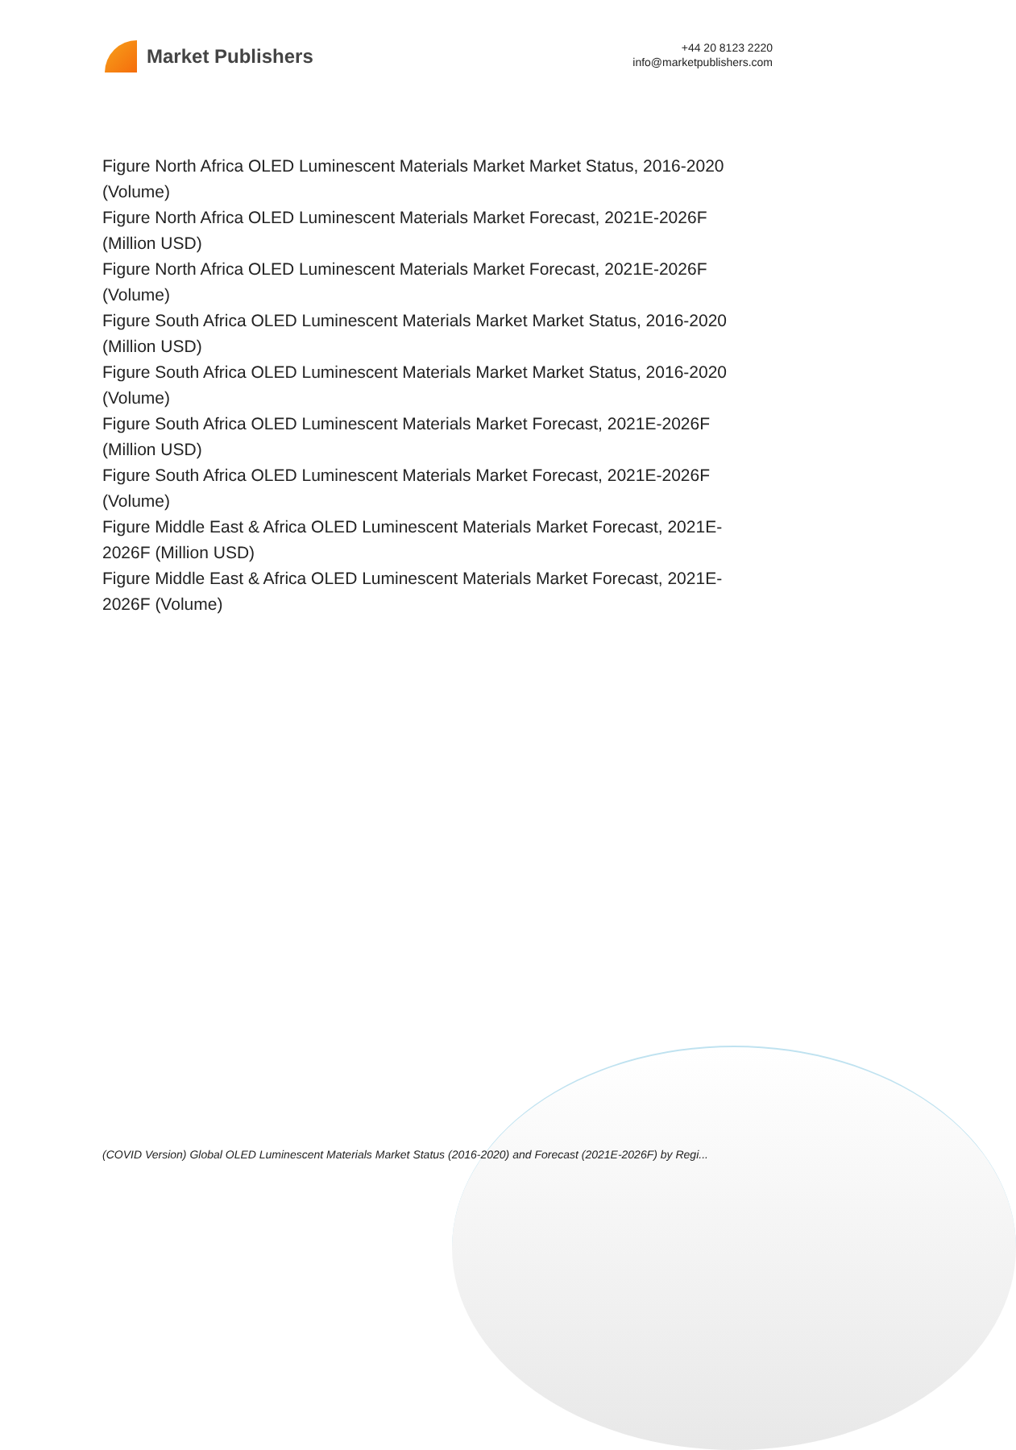Market Publishers
+44 20 8123 2220
info@marketpublishers.com
Figure North Africa OLED Luminescent Materials Market Market Status, 2016-2020 (Volume)
Figure North Africa OLED Luminescent Materials Market Forecast, 2021E-2026F (Million USD)
Figure North Africa OLED Luminescent Materials Market Forecast, 2021E-2026F (Volume)
Figure South Africa OLED Luminescent Materials Market Market Status, 2016-2020 (Million USD)
Figure South Africa OLED Luminescent Materials Market Market Status, 2016-2020 (Volume)
Figure South Africa OLED Luminescent Materials Market Forecast, 2021E-2026F (Million USD)
Figure South Africa OLED Luminescent Materials Market Forecast, 2021E-2026F (Volume)
Figure Middle East & Africa OLED Luminescent Materials Market Forecast, 2021E-2026F (Million USD)
Figure Middle East & Africa OLED Luminescent Materials Market Forecast, 2021E-2026F (Volume)
(COVID Version) Global OLED Luminescent Materials Market Status (2016-2020) and Forecast (2021E-2026F) by Regi...